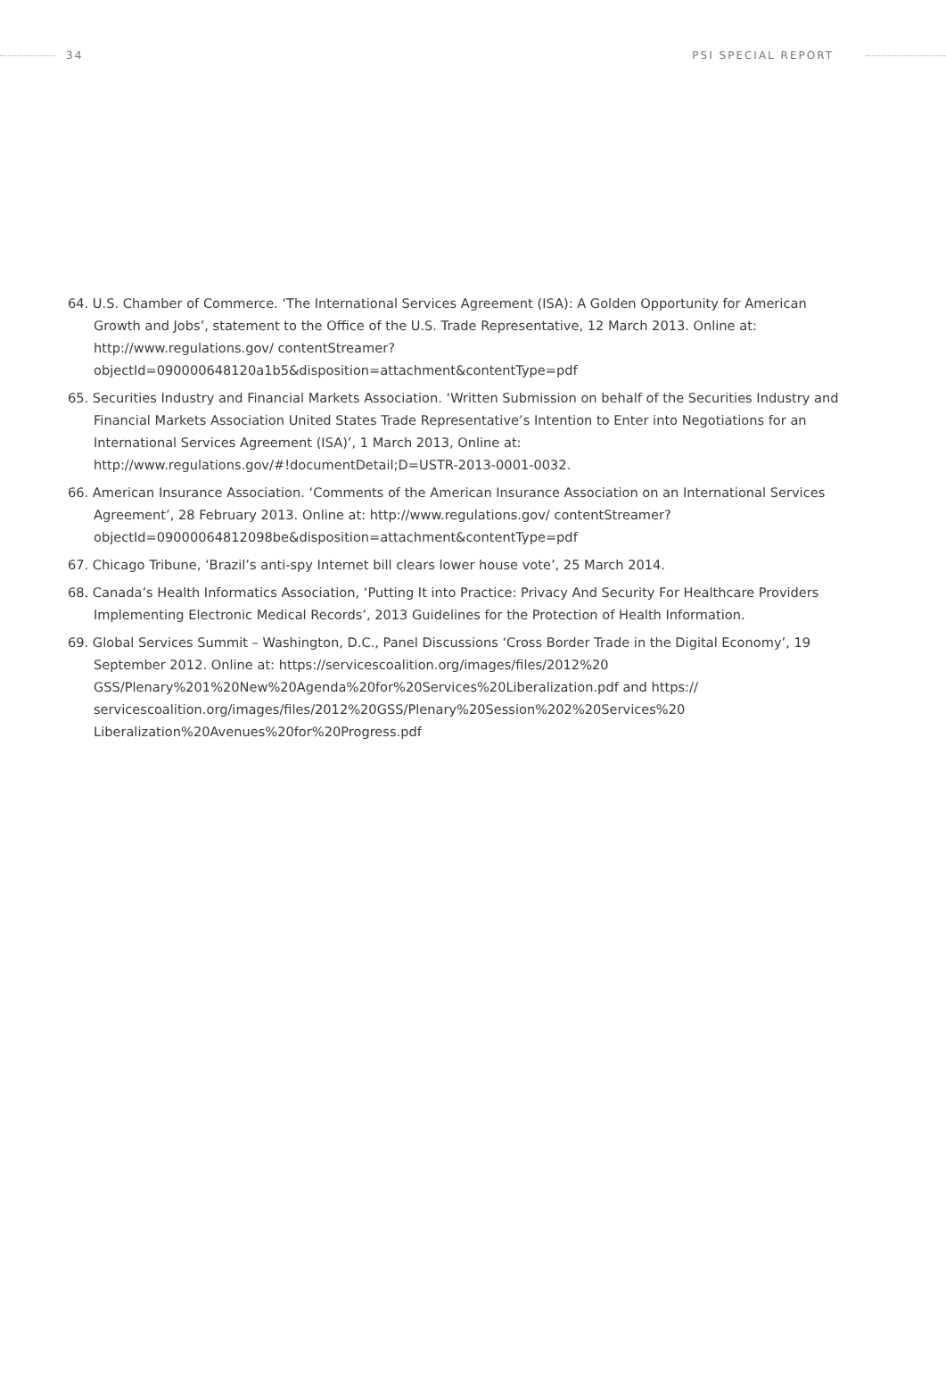34 PSI SPECIAL REPORT
64. U.S. Chamber of Commerce. ‘The International Services Agreement (ISA): A Golden Opportunity for American Growth and Jobs’, statement to the Office of the U.S. Trade Representative, 12 March 2013. Online at: http://www.regulations.gov/ contentStreamer?objectId=090000648120a1b5&disposition=attachment&contentType=pdf
65. Securities Industry and Financial Markets Association. ‘Written Submission on behalf of the Securities Industry and Financial Markets Association United States Trade Representative’s Intention to Enter into Negotiations for an International Services Agreement (ISA)’, 1 March 2013, Online at: http://www.regulations.gov/#!documentDetail;D=USTR-2013-0001-0032.
66. American Insurance Association. ‘Comments of the American Insurance Association on an International Services Agreement’, 28 February 2013. Online at: http://www.regulations.gov/ contentStreamer?objectId=09000064812098be&disposition=attachment&contentType=pdf
67. Chicago Tribune, ‘Brazil’s anti-spy Internet bill clears lower house vote’, 25 March 2014.
68. Canada’s Health Informatics Association, ‘Putting It into Practice: Privacy And Security For Healthcare Providers Implementing Electronic Medical Records’, 2013 Guidelines for the Protection of Health Information.
69. Global Services Summit – Washington, D.C., Panel Discussions ‘Cross Border Trade in the Digital Economy’, 19 September 2012. Online at: https://servicescoalition.org/images/files/2012%20 GSS/Plenary%201%20New%20Agenda%20for%20Services%20Liberalization.pdf and https:// servicescoalition.org/images/files/2012%20GSS/Plenary%20Session%202%20Services%20 Liberalization%20Avenues%20for%20Progress.pdf